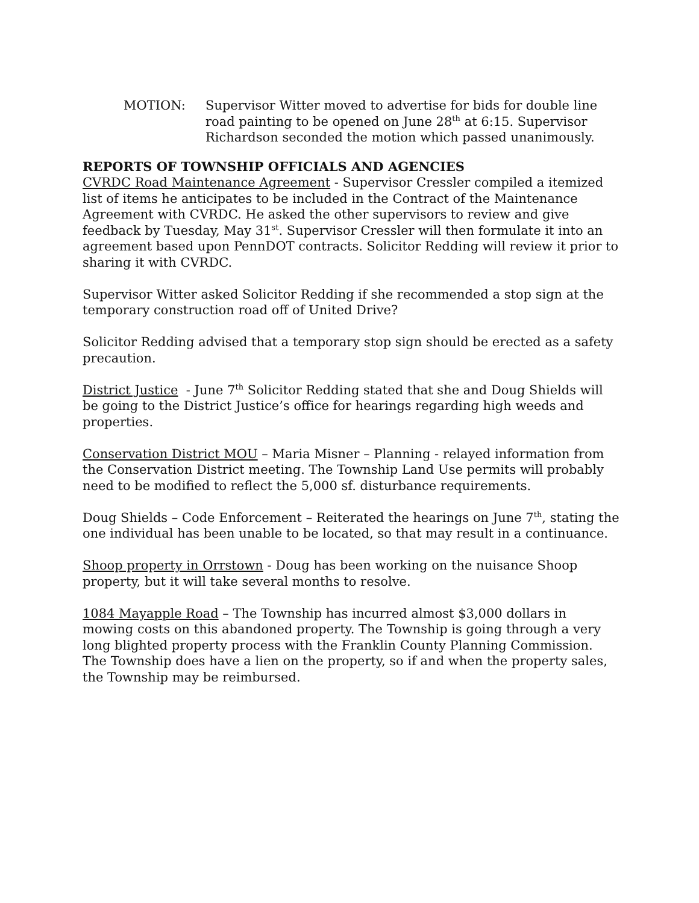MOTION: Supervisor Witter moved to advertise for bids for double line road painting to be opened on June 28<sup>th</sup> at 6:15. Supervisor Richardson seconded the motion which passed unanimously.
REPORTS OF TOWNSHIP OFFICIALS AND AGENCIES
CVRDC Road Maintenance Agreement - Supervisor Cressler compiled a itemized list of items he anticipates to be included in the Contract of the Maintenance Agreement with CVRDC. He asked the other supervisors to review and give feedback by Tuesday, May 31<sup>st</sup>. Supervisor Cressler will then formulate it into an agreement based upon PennDOT contracts. Solicitor Redding will review it prior to sharing it with CVRDC.
Supervisor Witter asked Solicitor Redding if she recommended a stop sign at the temporary construction road off of United Drive?
Solicitor Redding advised that a temporary stop sign should be erected as a safety precaution.
District Justice - June 7<sup>th</sup> Solicitor Redding stated that she and Doug Shields will be going to the District Justice’s office for hearings regarding high weeds and properties.
Conservation District MOU – Maria Misner – Planning - relayed information from the Conservation District meeting. The Township Land Use permits will probably need to be modified to reflect the 5,000 sf. disturbance requirements.
Doug Shields – Code Enforcement – Reiterated the hearings on June 7<sup>th</sup>, stating the one individual has been unable to be located, so that may result in a continuance.
Shoop property in Orrstown - Doug has been working on the nuisance Shoop property, but it will take several months to resolve.
1084 Mayapple Road – The Township has incurred almost $3,000 dollars in mowing costs on this abandoned property. The Township is going through a very long blighted property process with the Franklin County Planning Commission. The Township does have a lien on the property, so if and when the property sales, the Township may be reimbursed.